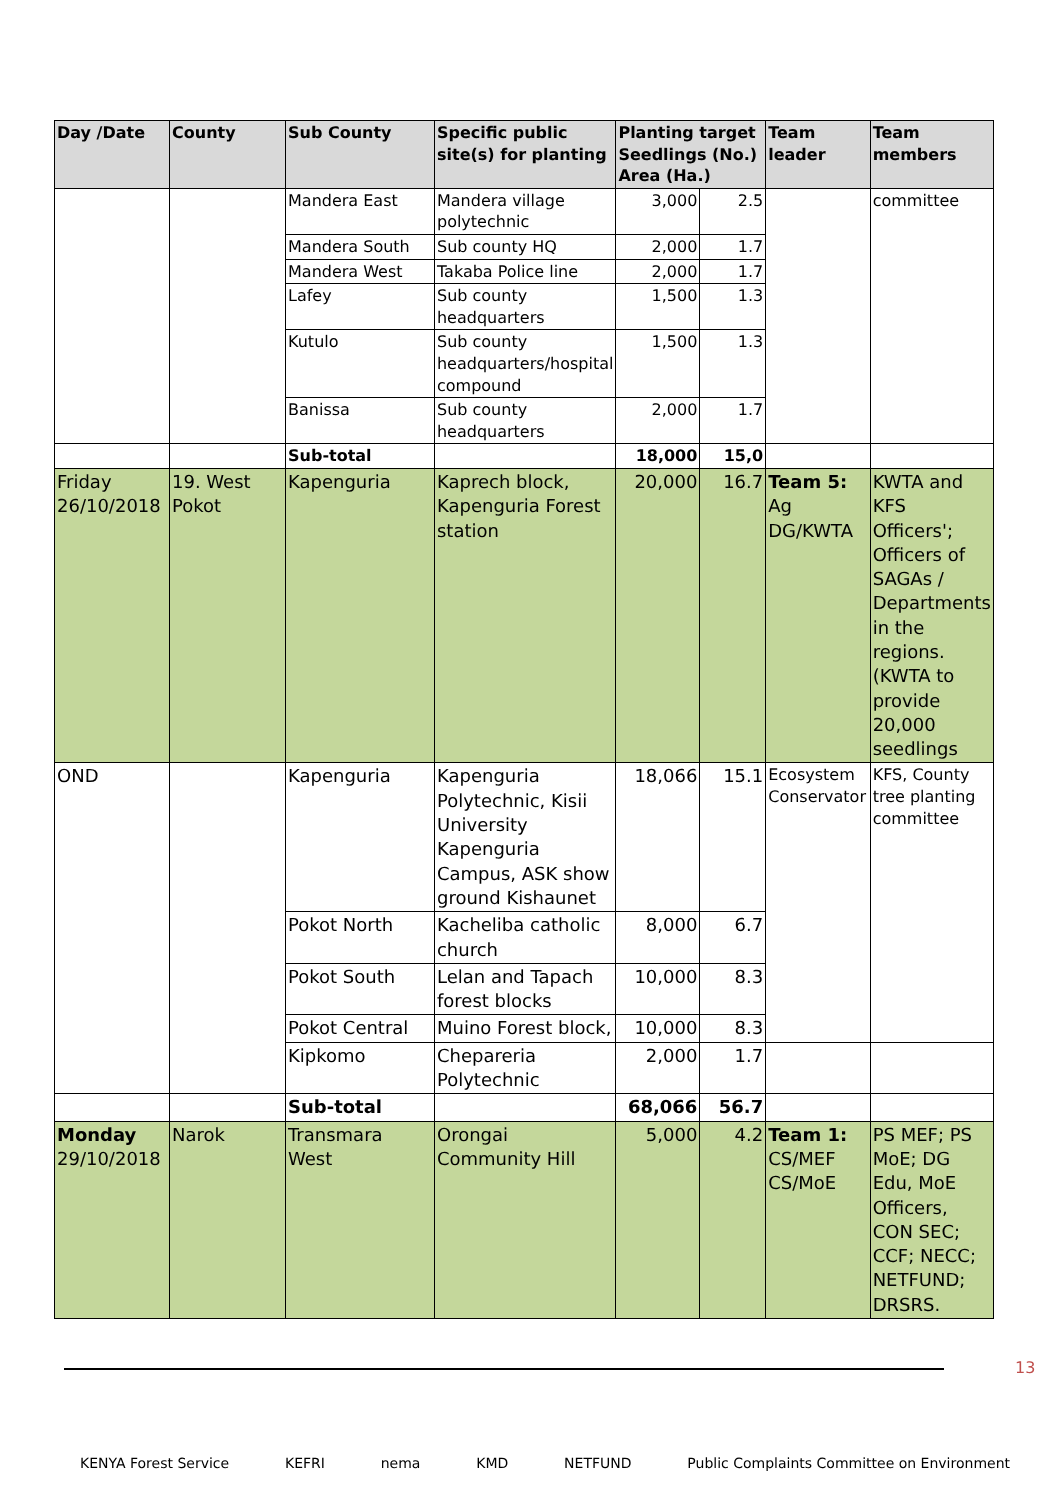| Day /Date | County | Sub County | Specific public site(s) for planting | Planting target Seedlings (No.) Area (Ha.) | | Team leader | Team members |
| --- | --- | --- | --- | --- | --- | --- | --- |
| | | Mandera East | Mandera village polytechnic | 3,000 | 2.5 | | committee |
| | | Mandera South | Sub county HQ | 2,000 | 1.7 | | |
| | | Mandera West | Takaba Police line | 2,000 | 1.7 | | |
| | | Lafey | Sub county headquarters | 1,500 | 1.3 | | |
| | | Kutulo | Sub county headquarters/hospital compound | 1,500 | 1.3 | | |
| | | Banissa | Sub county headquarters | 2,000 | 1.7 | | |
| | | Sub-total | | 18,000 | 15,0 | | |
| Friday 26/10/2018 | 19. West Pokot | Kapenguria | Kaprech block, Kapenguria Forest station | 20,000 | 16.7 | Team 5: Ag DG/KWTA | KWTA and KFS Officers'; Officers of SAGAs / Departments in the regions. (KWTA to provide 20,000 seedlings |
| OND | | Kapenguria | Kapenguria Polytechnic, Kisii University Kapenguria Campus, ASK show ground Kishaunet | 18,066 | 15.1 | Ecosystem Conservator | KFS, County tree planting committee |
| | | Pokot North | Kacheliba catholic church | 8,000 | 6.7 | | |
| | | Pokot South | Lelan and Tapach forest blocks | 10,000 | 8.3 | | |
| | | Pokot Central | Muino Forest block, | 10,000 | 8.3 | | |
| | | Kipkomo | Chepareria Polytechnic | 2,000 | 1.7 | | |
| | | Sub-total | | 68,066 | 56.7 | | |
| Monday 29/10/2018 | Narok | Transmara West | Orongai Community Hill | 5,000 | 4.2 | Team 1: CS/MEF CS/MoE | PS MEF; PS MoE; DG Edu, MoE Officers, CON SEC; CCF; NECC; NETFUND; DRSRS. |
13
KENYA Forest Service KEFRI nema KMD NETFUND Public Complaints Committee on Environment